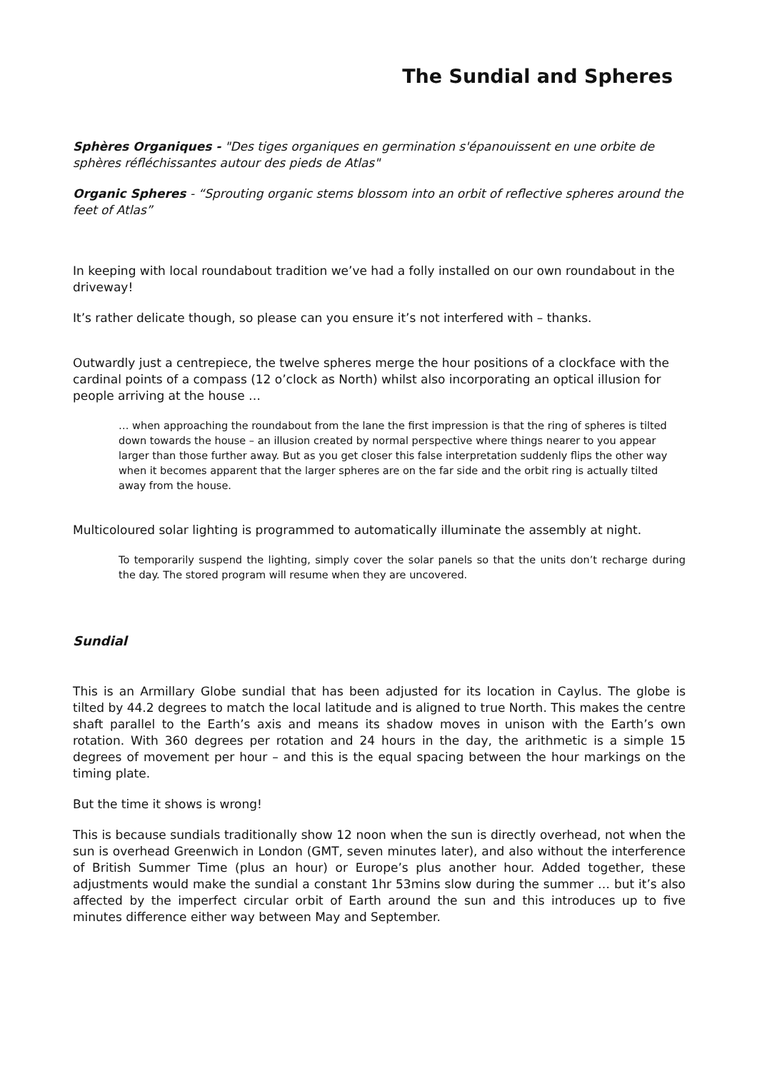The Sundial and Spheres
Sphères Organiques - "Des tiges organiques en germination s'épanouissent en une orbite de sphères réfléchissantes autour des pieds de Atlas"
Organic Spheres - “Sprouting organic stems blossom into an orbit of reflective spheres around the feet of Atlas”
In keeping with local roundabout tradition we’ve had a folly installed on our own roundabout in the driveway!
It’s rather delicate though, so please can you ensure it’s not interfered with – thanks.
Outwardly just a centrepiece, the twelve spheres merge the hour positions of a clockface with the cardinal points of a compass (12 o’clock as North) whilst also incorporating an optical illusion for people arriving at the house …
… when approaching the roundabout from the lane the first impression is that the ring of spheres is tilted down towards the house – an illusion created by normal perspective where things nearer to you appear larger than those further away. But as you get closer this false interpretation suddenly flips the other way when it becomes apparent that the larger spheres are on the far side and the orbit ring is actually tilted away from the house.
Multicoloured solar lighting is programmed to automatically illuminate the assembly at night.
To temporarily suspend the lighting, simply cover the solar panels so that the units don’t recharge during the day. The stored program will resume when they are uncovered.
Sundial
This is an Armillary Globe sundial that has been adjusted for its location in Caylus. The globe is tilted by 44.2 degrees to match the local latitude and is aligned to true North. This makes the centre shaft parallel to the Earth’s axis and means its shadow moves in unison with the Earth’s own rotation. With 360 degrees per rotation and 24 hours in the day, the arithmetic is a simple 15 degrees of movement per hour – and this is the equal spacing between the hour markings on the timing plate.
But the time it shows is wrong!
This is because sundials traditionally show 12 noon when the sun is directly overhead, not when the sun is overhead Greenwich in London (GMT, seven minutes later), and also without the interference of British Summer Time (plus an hour) or Europe’s plus another hour. Added together, these adjustments would make the sundial a constant 1hr 53mins slow during the summer … but it’s also affected by the imperfect circular orbit of Earth around the sun and this introduces up to five minutes difference either way between May and September.